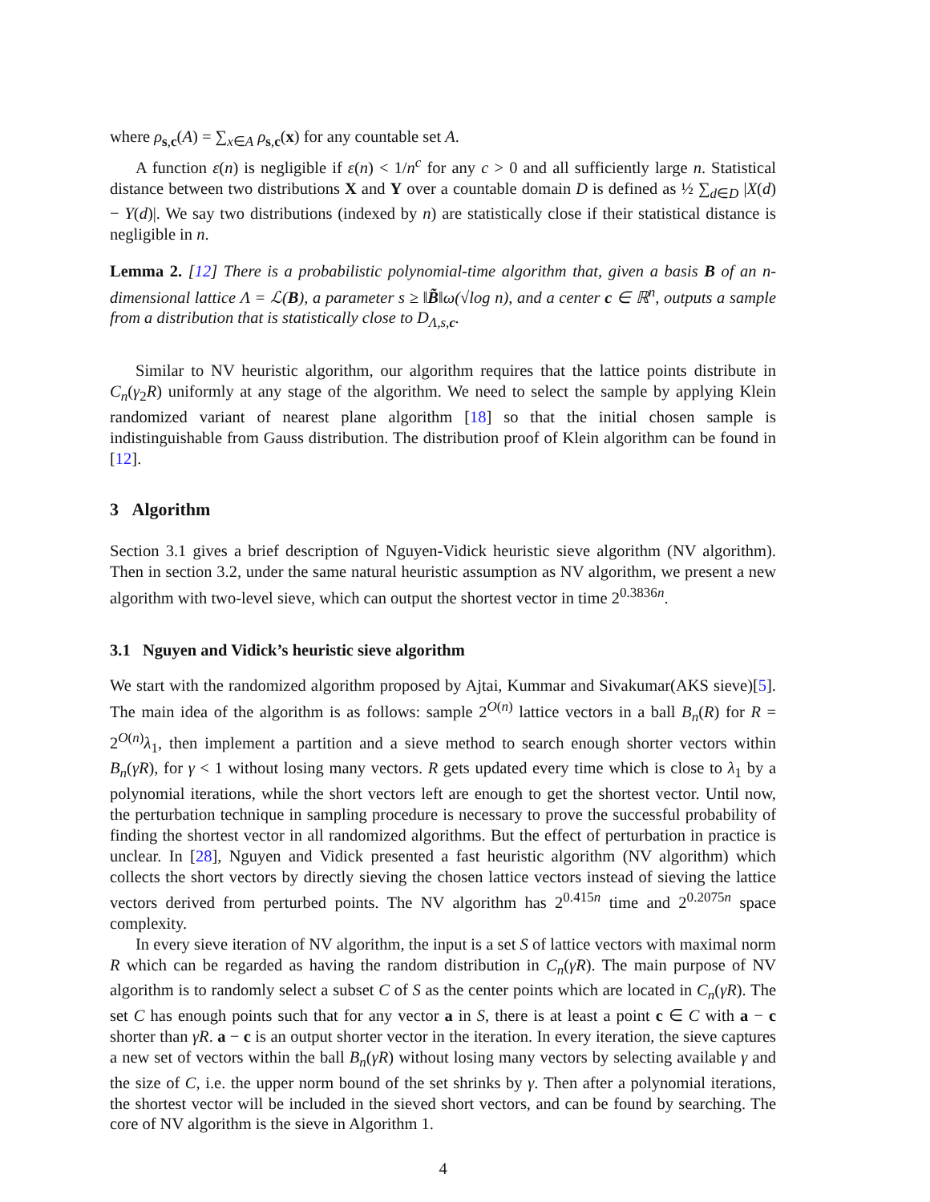where ρ<sub>s,c</sub>(A) = ∑<sub>x∈A</sub> ρ<sub>s,c</sub>(x) for any countable set A.
A function ε(n) is negligible if ε(n) < 1/n<sup>c</sup> for any c > 0 and all sufficiently large n. Statistical distance between two distributions X and Y over a countable domain D is defined as ½ ∑<sub>d∈D</sub> |X(d) − Y(d)|. We say two distributions (indexed by n) are statistically close if their statistical distance is negligible in n.
Lemma 2. [12] There is a probabilistic polynomial-time algorithm that, given a basis B of an n-dimensional lattice Λ = ℒ(B), a parameter s ≥ ‖B̃‖ω(√log n), and a center c ∈ ℝ<sup>n</sup>, outputs a sample from a distribution that is statistically close to D<sub>Λ,s,c</sub>.
Similar to NV heuristic algorithm, our algorithm requires that the lattice points distribute in C<sub>n</sub>(γ<sub>2</sub>R) uniformly at any stage of the algorithm. We need to select the sample by applying Klein randomized variant of nearest plane algorithm [18] so that the initial chosen sample is indistinguishable from Gauss distribution. The distribution proof of Klein algorithm can be found in [12].
3 Algorithm
Section 3.1 gives a brief description of Nguyen-Vidick heuristic sieve algorithm (NV algorithm). Then in section 3.2, under the same natural heuristic assumption as NV algorithm, we present a new algorithm with two-level sieve, which can output the shortest vector in time 2<sup>0.3836n</sup>.
3.1 Nguyen and Vidick’s heuristic sieve algorithm
We start with the randomized algorithm proposed by Ajtai, Kummar and Sivakumar(AKS sieve)[5]. The main idea of the algorithm is as follows: sample 2<sup>O(n)</sup> lattice vectors in a ball B<sub>n</sub>(R) for R = 2<sup>O(n)</sup>λ<sub>1</sub>, then implement a partition and a sieve method to search enough shorter vectors within B<sub>n</sub>(γR), for γ < 1 without losing many vectors. R gets updated every time which is close to λ<sub>1</sub> by a polynomial iterations, while the short vectors left are enough to get the shortest vector. Until now, the perturbation technique in sampling procedure is necessary to prove the successful probability of finding the shortest vector in all randomized algorithms. But the effect of perturbation in practice is unclear. In [28], Nguyen and Vidick presented a fast heuristic algorithm (NV algorithm) which collects the short vectors by directly sieving the chosen lattice vectors instead of sieving the lattice vectors derived from perturbed points. The NV algorithm has 2<sup>0.415n</sup> time and 2<sup>0.2075n</sup> space complexity.
In every sieve iteration of NV algorithm, the input is a set S of lattice vectors with maximal norm R which can be regarded as having the random distribution in C<sub>n</sub>(γR). The main purpose of NV algorithm is to randomly select a subset C of S as the center points which are located in C<sub>n</sub>(γR). The set C has enough points such that for any vector a in S, there is at least a point c ∈ C with a − c shorter than γR. a − c is an output shorter vector in the iteration. In every iteration, the sieve captures a new set of vectors within the ball B<sub>n</sub>(γR) without losing many vectors by selecting available γ and the size of C, i.e. the upper norm bound of the set shrinks by γ. Then after a polynomial iterations, the shortest vector will be included in the sieved short vectors, and can be found by searching. The core of NV algorithm is the sieve in Algorithm 1.
4